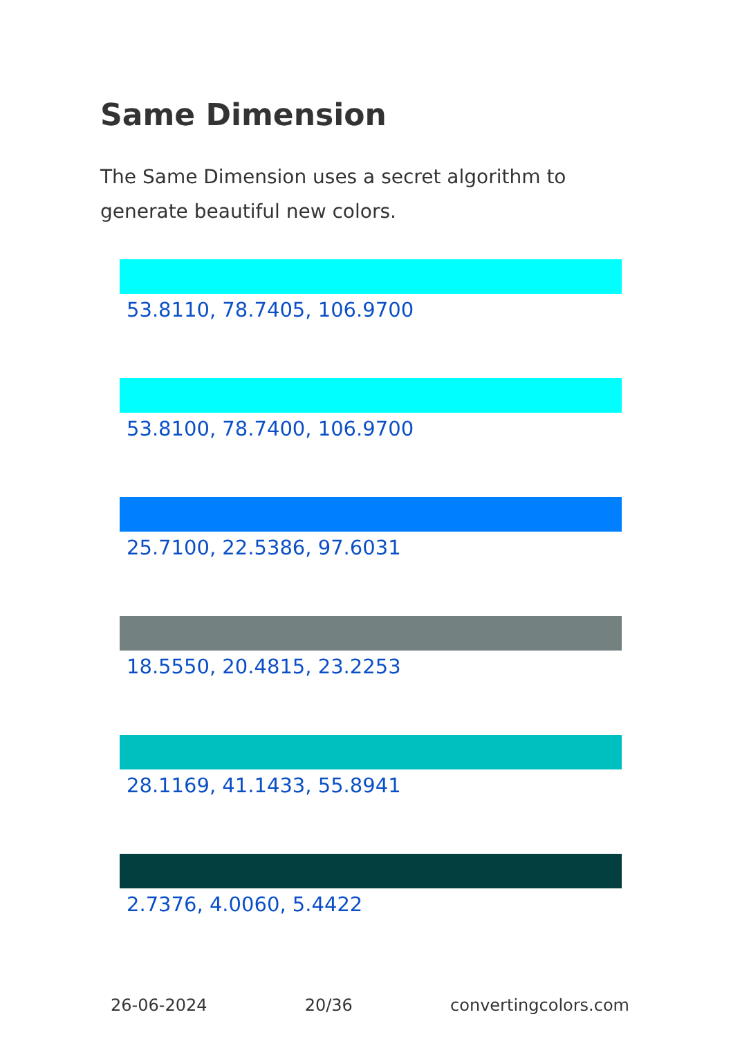Same Dimension
The Same Dimension uses a secret algorithm to generate beautiful new colors.
53.8110, 78.7405, 106.9700
53.8100, 78.7400, 106.9700
25.7100, 22.5386, 97.6031
18.5550, 20.4815, 23.2253
28.1169, 41.1433, 55.8941
2.7376, 4.0060, 5.4422
26-06-2024 20/36 convertingcolors.com